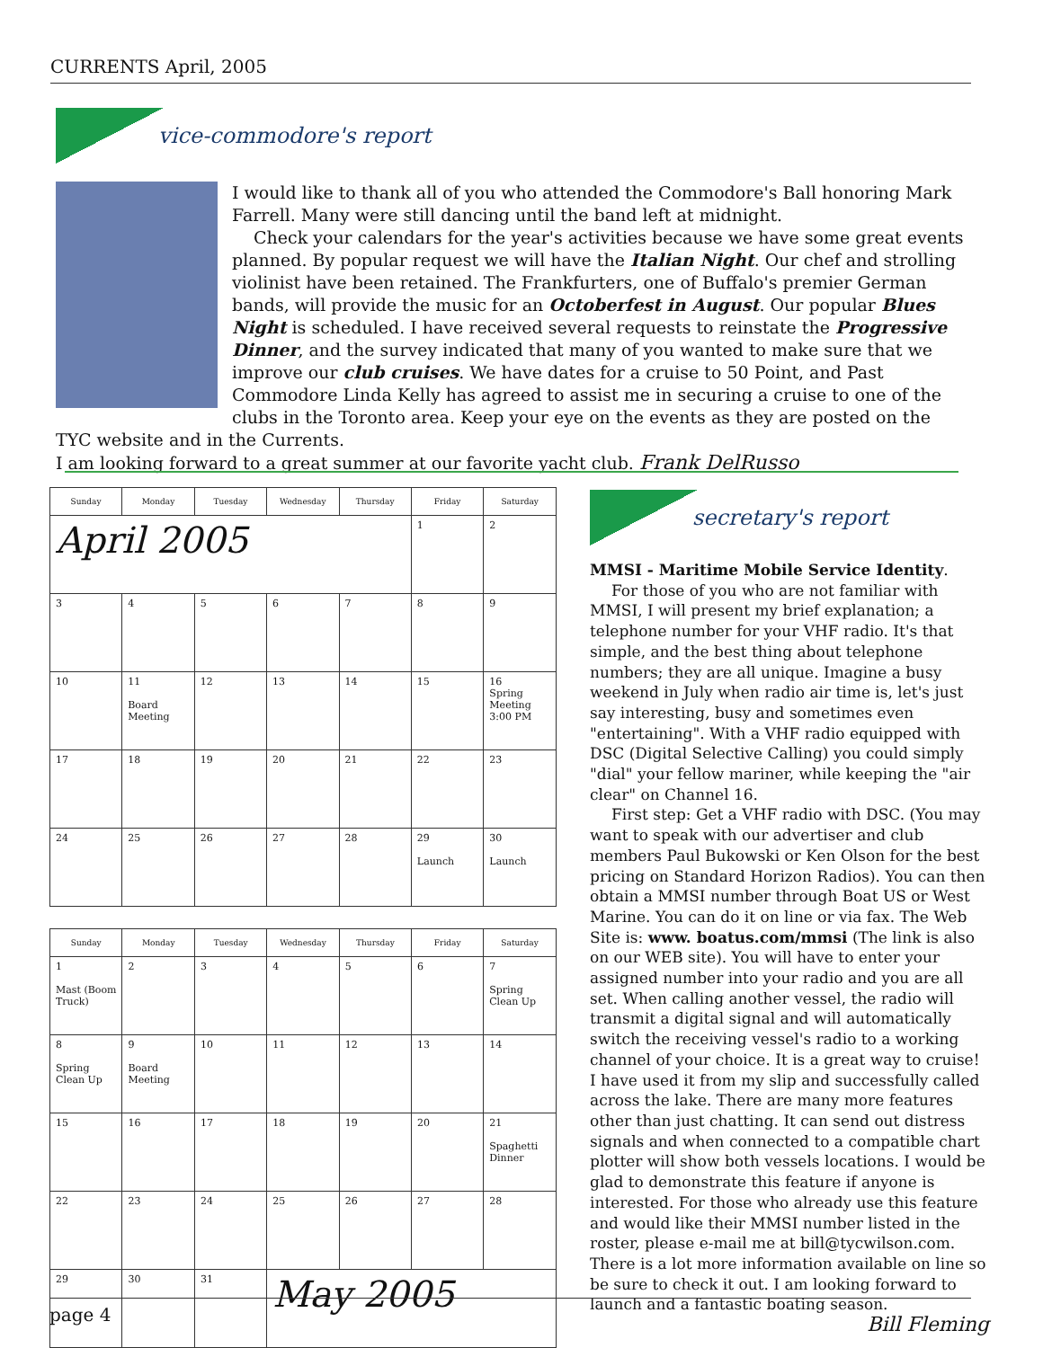CURRENTS April, 2005
vice-commodore's report
I would like to thank all of you who attended the Commodore's Ball honoring Mark Farrell. Many were still dancing until the band left at midnight.
Check your calendars for the year's activities because we have some great events planned. By popular request we will have the Italian Night. Our chef and strolling violinist have been retained. The Frankfurters, one of Buffalo's premier German bands, will provide the music for an Octoberfest in August. Our popular Blues Night is scheduled. I have received several requests to reinstate the Progressive Dinner, and the survey indicated that many of you wanted to make sure that we improve our club cruises. We have dates for a cruise to 50 Point, and Past Commodore Linda Kelly has agreed to assist me in securing a cruise to one of the clubs in the Toronto area. Keep your eye on the events as they are posted on the TYC website and in the Currents.
I am looking forward to a great summer at our favorite yacht club. Frank DelRusso
| Sunday | Monday | Tuesday | Wednesday | Thursday | Friday | Saturday |
| --- | --- | --- | --- | --- | --- | --- |
| April 2005 | | | | | 1 | 2 |
| 3 | 4 | 5 | 6 | 7 | 8 | 9 |
| 10 | 11 Board Meeting | 12 | 13 | 14 | 15 | 16 Spring Meeting 3:00 PM |
| 17 | 18 | 19 | 20 | 21 | 22 | 23 |
| 24 | 25 | 26 | 27 | 28 | 29 Launch | 30 Launch |
| Sunday | Monday | Tuesday | Wednesday | Thursday | Friday | Saturday |
| --- | --- | --- | --- | --- | --- | --- |
| 1 Mast (Boom Truck) | 2 | 3 | 4 | 5 | 6 | 7 Spring Clean Up |
| 8 Spring Clean Up | 9 Board Meeting | 10 | 11 | 12 | 13 | 14 |
| 15 | 16 | 17 | 18 | 19 | 20 | 21 Spaghetti Dinner |
| 22 | 23 | 24 | 25 | 26 | 27 | 28 |
| 29 | 30 | 31 | May 2005 | | | |
secretary's report
MMSI - Maritime Mobile Service Identity.
For those of you who are not familiar with MMSI, I will present my brief explanation; a telephone number for your VHF radio. It's that simple, and the best thing about telephone numbers; they are all unique. Imagine a busy weekend in July when radio air time is, let's just say interesting, busy and sometimes even "entertaining". With a VHF radio equipped with DSC (Digital Selective Calling) you could simply "dial" your fellow mariner, while keeping the "air clear" on Channel 16.
First step: Get a VHF radio with DSC. (You may want to speak with our advertiser and club members Paul Bukowski or Ken Olson for the best pricing on Standard Horizon Radios). You can then obtain a MMSI number through Boat US or West Marine. You can do it on line or via fax. The Web Site is: www. boatus.com/mmsi (The link is also on our WEB site). You will have to enter your assigned number into your radio and you are all set. When calling another vessel, the radio will transmit a digital signal and will automatically switch the receiving vessel's radio to a working channel of your choice. It is a great way to cruise! I have used it from my slip and successfully called across the lake. There are many more features other than just chatting. It can send out distress signals and when connected to a compatible chart plotter will show both vessels locations. I would be glad to demonstrate this feature if anyone is interested. For those who already use this feature and would like their MMSI number listed in the roster, please e-mail me at bill@tycwilson.com. There is a lot more information available on line so be sure to check it out. I am looking forward to launch and a fantastic boating season.
Bill Fleming
page 4